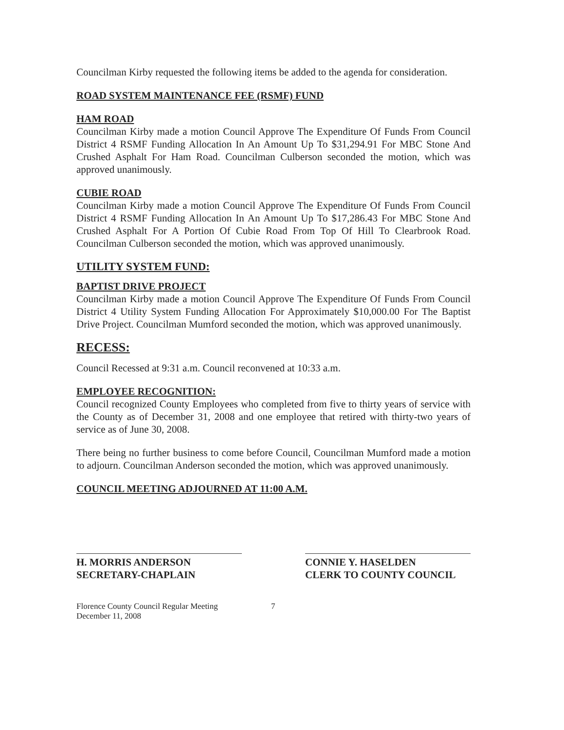Councilman Kirby requested the following items be added to the agenda for consideration.
ROAD SYSTEM MAINTENANCE FEE (RSMF) FUND
HAM ROAD
Councilman Kirby made a motion Council Approve The Expenditure Of Funds From Council District 4 RSMF Funding Allocation In An Amount Up To $31,294.91 For MBC Stone And Crushed Asphalt For Ham Road. Councilman Culberson seconded the motion, which was approved unanimously.
CUBIE ROAD
Councilman Kirby made a motion Council Approve The Expenditure Of Funds From Council District 4 RSMF Funding Allocation In An Amount Up To $17,286.43 For MBC Stone And Crushed Asphalt For A Portion Of Cubie Road From Top Of Hill To Clearbrook Road. Councilman Culberson seconded the motion, which was approved unanimously.
UTILITY SYSTEM FUND:
BAPTIST DRIVE PROJECT
Councilman Kirby made a motion Council Approve The Expenditure Of Funds From Council District 4 Utility System Funding Allocation For Approximately $10,000.00 For The Baptist Drive Project. Councilman Mumford seconded the motion, which was approved unanimously.
RECESS:
Council Recessed at 9:31 a.m. Council reconvened at 10:33 a.m.
EMPLOYEE RECOGNITION:
Council recognized County Employees who completed from five to thirty years of service with the County as of December 31, 2008 and one employee that retired with thirty-two years of service as of June 30, 2008.
There being no further business to come before Council, Councilman Mumford made a motion to adjourn. Councilman Anderson seconded the motion, which was approved unanimously.
COUNCIL MEETING ADJOURNED AT 11:00 A.M.
H. MORRIS ANDERSON
SECRETARY-CHAPLAIN
CONNIE Y. HASELDEN
CLERK TO COUNTY COUNCIL
Florence County Council Regular Meeting
December 11, 2008
7